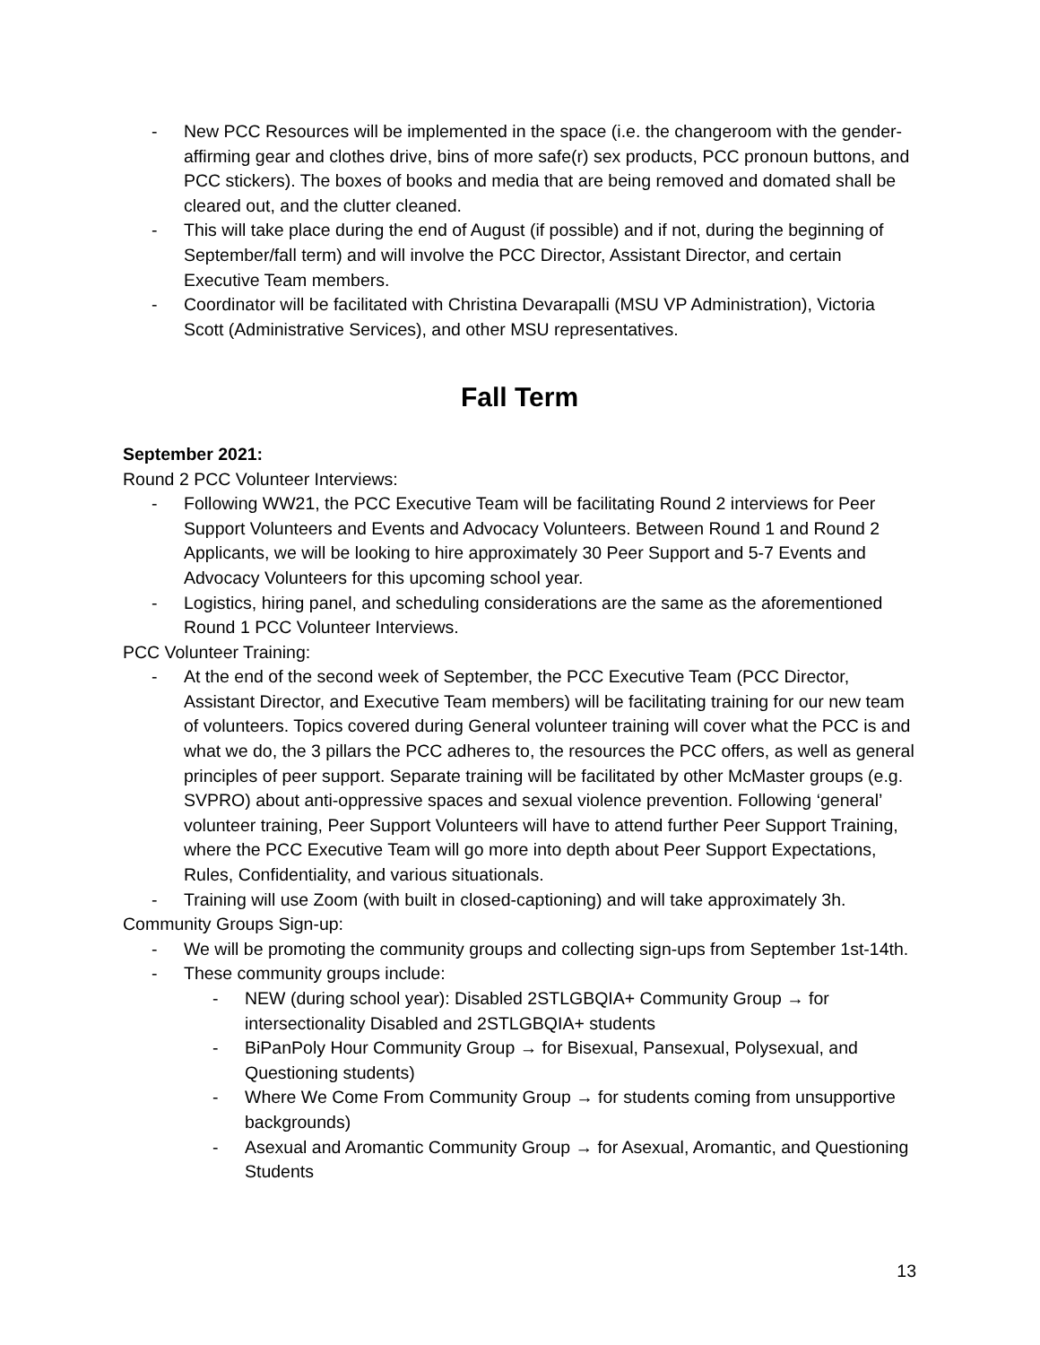- New PCC Resources will be implemented in the space (i.e. the changeroom with the gender-affirming gear and clothes drive, bins of more safe(r) sex products, PCC pronoun buttons, and PCC stickers). The boxes of books and media that are being removed and domated shall be cleared out, and the clutter cleaned.
- This will take place during the end of August (if possible) and if not, during the beginning of September/fall term) and will involve the PCC Director, Assistant Director, and certain Executive Team members.
- Coordinator will be facilitated with Christina Devarapalli (MSU VP Administration), Victoria Scott (Administrative Services), and other MSU representatives.
Fall Term
September 2021:
Round 2 PCC Volunteer Interviews:
- Following WW21, the PCC Executive Team will be facilitating Round 2 interviews for Peer Support Volunteers and Events and Advocacy Volunteers. Between Round 1 and Round 2 Applicants, we will be looking to hire approximately 30 Peer Support and 5-7 Events and Advocacy Volunteers for this upcoming school year.
- Logistics, hiring panel, and scheduling considerations are the same as the aforementioned Round 1 PCC Volunteer Interviews.
PCC Volunteer Training:
- At the end of the second week of September, the PCC Executive Team (PCC Director, Assistant Director, and Executive Team members) will be facilitating training for our new team of volunteers. Topics covered during General volunteer training will cover what the PCC is and what we do, the 3 pillars the PCC adheres to, the resources the PCC offers, as well as general principles of peer support. Separate training will be facilitated by other McMaster groups (e.g. SVPRO) about anti-oppressive spaces and sexual violence prevention. Following ‘general’ volunteer training, Peer Support Volunteers will have to attend further Peer Support Training, where the PCC Executive Team will go more into depth about Peer Support Expectations, Rules, Confidentiality, and various situationals.
- Training will use Zoom (with built in closed-captioning) and will take approximately 3h.
Community Groups Sign-up:
- We will be promoting the community groups and collecting sign-ups from September 1st-14th.
- These community groups include:
- NEW (during school year): Disabled 2STLGBQIA+ Community Group → for intersectionality Disabled and 2STLGBQIA+ students
- BiPanPoly Hour Community Group → for Bisexual, Pansexual, Polysexual, and Questioning students)
- Where We Come From Community Group → for students coming from unsupportive backgrounds)
- Asexual and Aromantic Community Group → for Asexual, Aromantic, and Questioning Students
13